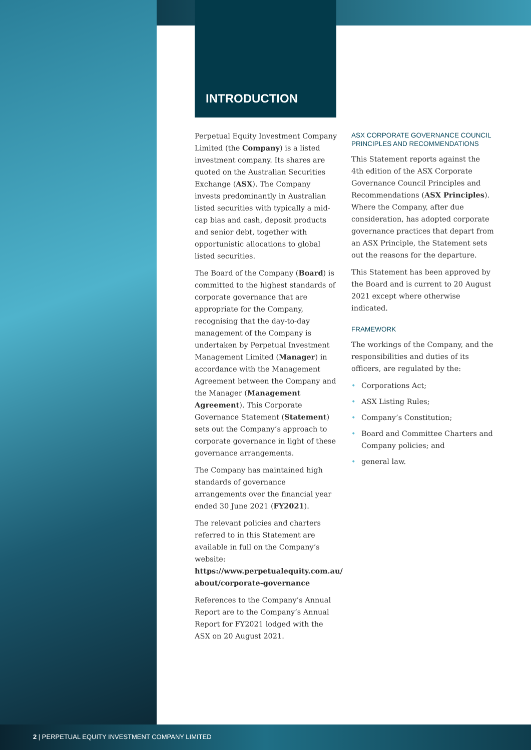INTRODUCTION
Perpetual Equity Investment Company Limited (the Company) is a listed investment company. Its shares are quoted on the Australian Securities Exchange (ASX). The Company invests predominantly in Australian listed securities with typically a mid-cap bias and cash, deposit products and senior debt, together with opportunistic allocations to global listed securities.
The Board of the Company (Board) is committed to the highest standards of corporate governance that are appropriate for the Company, recognising that the day-to-day management of the Company is undertaken by Perpetual Investment Management Limited (Manager) in accordance with the Management Agreement between the Company and the Manager (Management Agreement). This Corporate Governance Statement (Statement) sets out the Company’s approach to corporate governance in light of these governance arrangements.
The Company has maintained high standards of governance arrangements over the financial year ended 30 June 2021 (FY2021).
The relevant policies and charters referred to in this Statement are available in full on the Company’s website:
https://www.perpetualequity.com.au/ about/corporate-governance
References to the Company’s Annual Report are to the Company’s Annual Report for FY2021 lodged with the ASX on 20 August 2021.
ASX CORPORATE GOVERNANCE COUNCIL PRINCIPLES AND RECOMMENDATIONS
This Statement reports against the 4th edition of the ASX Corporate Governance Council Principles and Recommendations (ASX Principles). Where the Company, after due consideration, has adopted corporate governance practices that depart from an ASX Principle, the Statement sets out the reasons for the departure.
This Statement has been approved by the Board and is current to 20 August 2021 except where otherwise indicated.
FRAMEWORK
The workings of the Company, and the responsibilities and duties of its officers, are regulated by the:
• Corporations Act;
• ASX Listing Rules;
• Company’s Constitution;
• Board and Committee Charters and Company policies; and
• general law.
2 | PERPETUAL EQUITY INVESTMENT COMPANY LIMITED